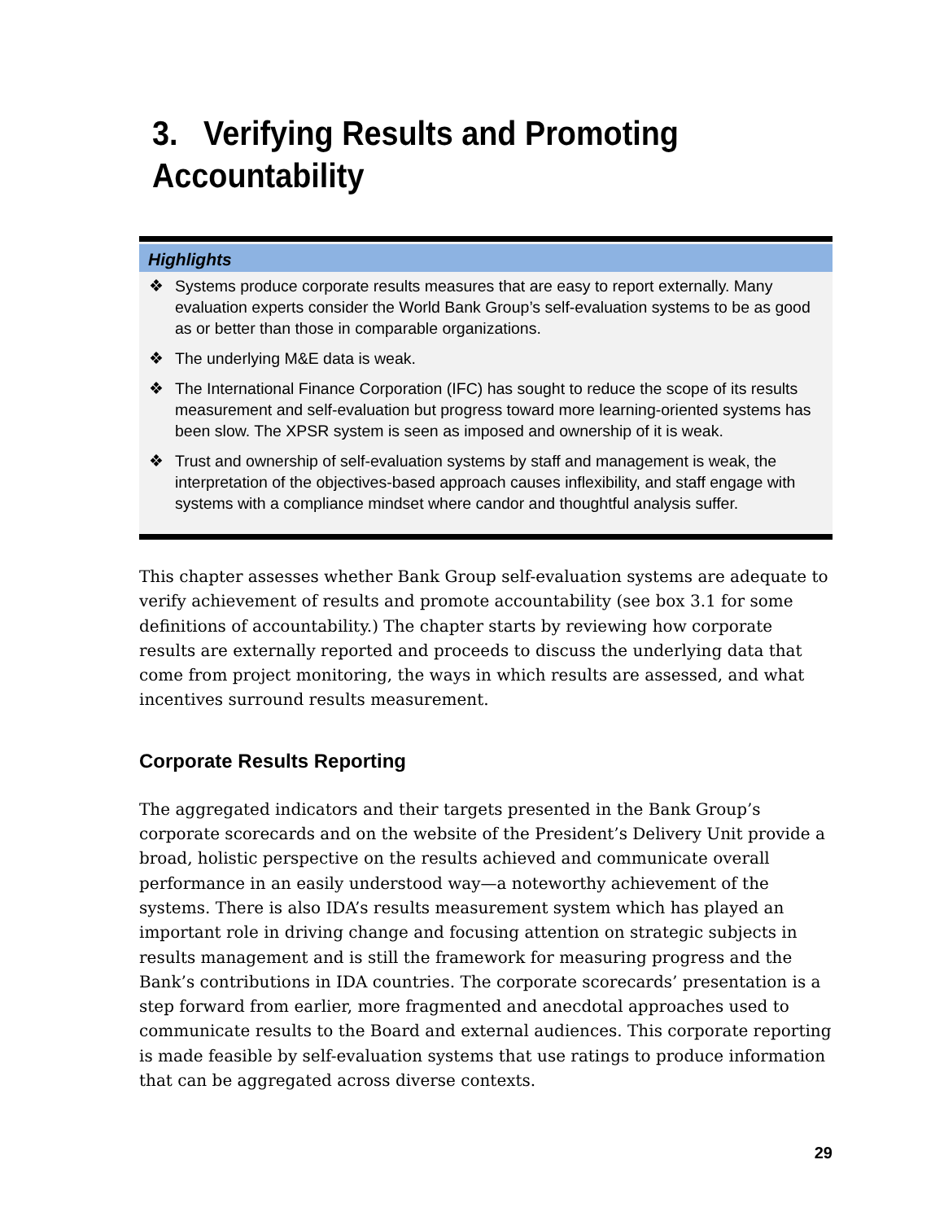3. Verifying Results and Promoting
Accountability
Highlights
❖ Systems produce corporate results measures that are easy to report externally. Many evaluation experts consider the World Bank Group’s self-evaluation systems to be as good as or better than those in comparable organizations.
❖ The underlying M&E data is weak.
❖ The International Finance Corporation (IFC) has sought to reduce the scope of its results measurement and self-evaluation but progress toward more learning-oriented systems has been slow. The XPSR system is seen as imposed and ownership of it is weak.
❖ Trust and ownership of self-evaluation systems by staff and management is weak, the interpretation of the objectives-based approach causes inflexibility, and staff engage with systems with a compliance mindset where candor and thoughtful analysis suffer.
This chapter assesses whether Bank Group self-evaluation systems are adequate to verify achievement of results and promote accountability (see box 3.1 for some definitions of accountability.) The chapter starts by reviewing how corporate results are externally reported and proceeds to discuss the underlying data that come from project monitoring, the ways in which results are assessed, and what incentives surround results measurement.
Corporate Results Reporting
The aggregated indicators and their targets presented in the Bank Group’s corporate scorecards and on the website of the President’s Delivery Unit provide a broad, holistic perspective on the results achieved and communicate overall performance in an easily understood way—a noteworthy achievement of the systems. There is also IDA’s results measurement system which has played an important role in driving change and focusing attention on strategic subjects in results management and is still the framework for measuring progress and the Bank’s contributions in IDA countries. The corporate scorecards’ presentation is a step forward from earlier, more fragmented and anecdotal approaches used to communicate results to the Board and external audiences. This corporate reporting is made feasible by self-evaluation systems that use ratings to produce information that can be aggregated across diverse contexts.
29